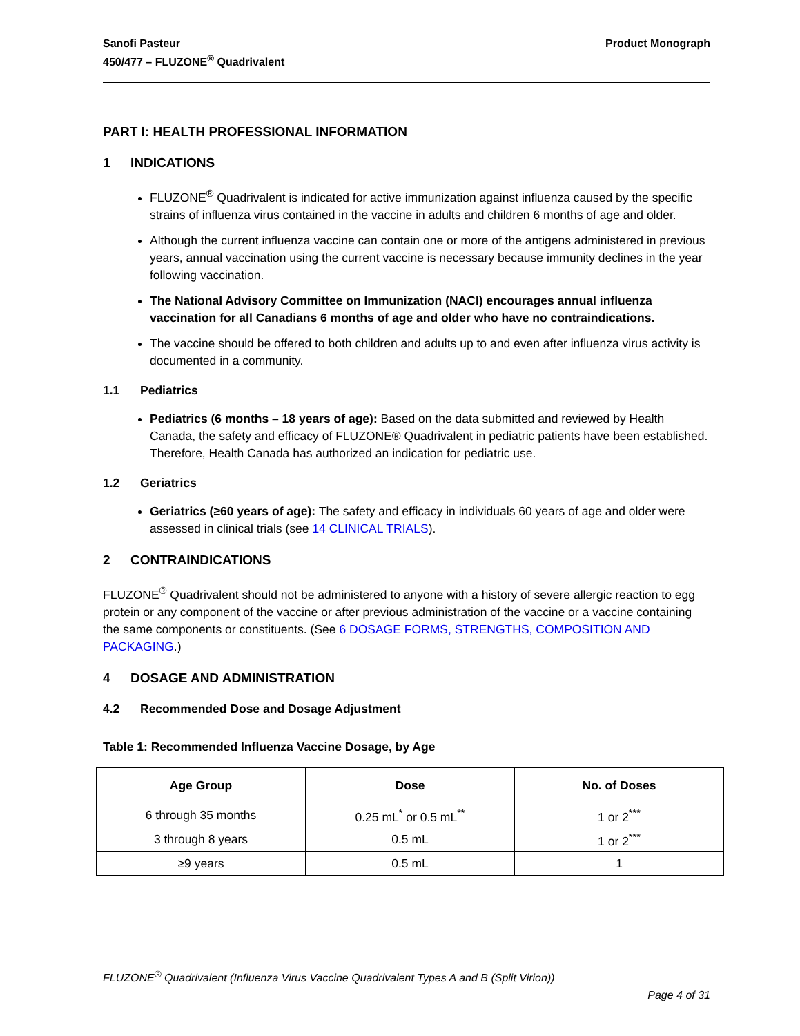Sanofi Pasteur
450/477 – FLUZONE<sup>®</sup> Quadrivalent
Product Monograph
PART I: HEALTH PROFESSIONAL INFORMATION
1 INDICATIONS
FLUZONE<sup>®</sup> Quadrivalent is indicated for active immunization against influenza caused by the specific strains of influenza virus contained in the vaccine in adults and children 6 months of age and older.
Although the current influenza vaccine can contain one or more of the antigens administered in previous years, annual vaccination using the current vaccine is necessary because immunity declines in the year following vaccination.
The National Advisory Committee on Immunization (NACI) encourages annual influenza vaccination for all Canadians 6 months of age and older who have no contraindications.
The vaccine should be offered to both children and adults up to and even after influenza virus activity is documented in a community.
1.1 Pediatrics
Pediatrics (6 months – 18 years of age): Based on the data submitted and reviewed by Health Canada, the safety and efficacy of FLUZONE® Quadrivalent in pediatric patients have been established. Therefore, Health Canada has authorized an indication for pediatric use.
1.2 Geriatrics
Geriatrics (≥60 years of age): The safety and efficacy in individuals 60 years of age and older were assessed in clinical trials (see 14 CLINICAL TRIALS).
2 CONTRAINDICATIONS
FLUZONE<sup>®</sup> Quadrivalent should not be administered to anyone with a history of severe allergic reaction to egg protein or any component of the vaccine or after previous administration of the vaccine or a vaccine containing the same components or constituents. (See 6 DOSAGE FORMS, STRENGTHS, COMPOSITION AND PACKAGING.)
4 DOSAGE AND ADMINISTRATION
4.2 Recommended Dose and Dosage Adjustment
Table 1: Recommended Influenza Vaccine Dosage, by Age
| Age Group | Dose | No. of Doses |
| --- | --- | --- |
| 6 through 35 months | 0.25 mL<sup>*</sup> or 0.5 mL<sup>**</sup> | 1 or 2<sup>***</sup> |
| 3 through 8 years | 0.5 mL | 1 or 2<sup>***</sup> |
| ≥9 years | 0.5 mL | 1 |
FLUZONE<sup>®</sup> Quadrivalent (Influenza Virus Vaccine Quadrivalent Types A and B (Split Virion))
Page 4 of 31